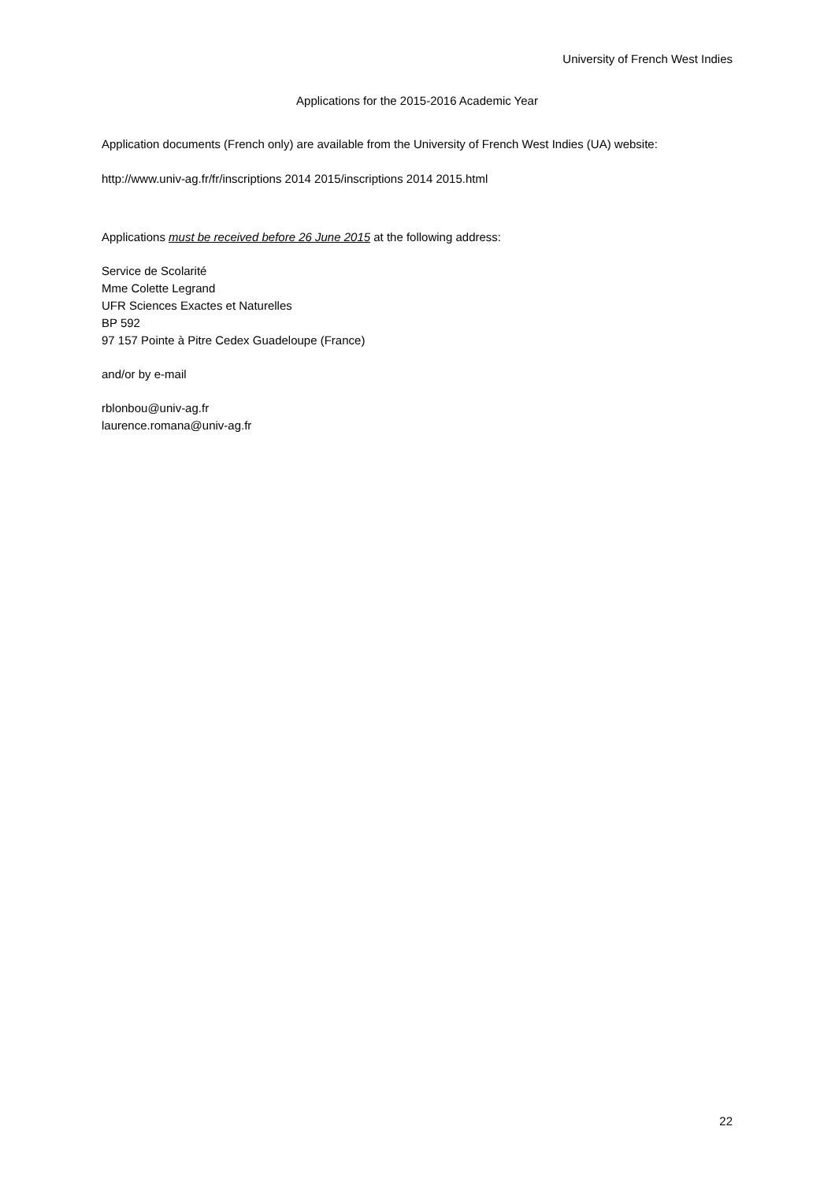University of French West Indies
Applications for the 2015-2016 Academic Year
Application documents (French only) are available from the University of French West Indies (UA) website:
http://www.univ-ag.fr/fr/inscriptions 2014 2015/inscriptions 2014 2015.html
Applications must be received before 26 June 2015 at the following address:
Service de Scolarité
Mme Colette Legrand
UFR Sciences Exactes et Naturelles
BP 592
97 157 Pointe à Pitre Cedex Guadeloupe (France)
and/or by e-mail
rblonbou@univ-ag.fr
laurence.romana@univ-ag.fr
22